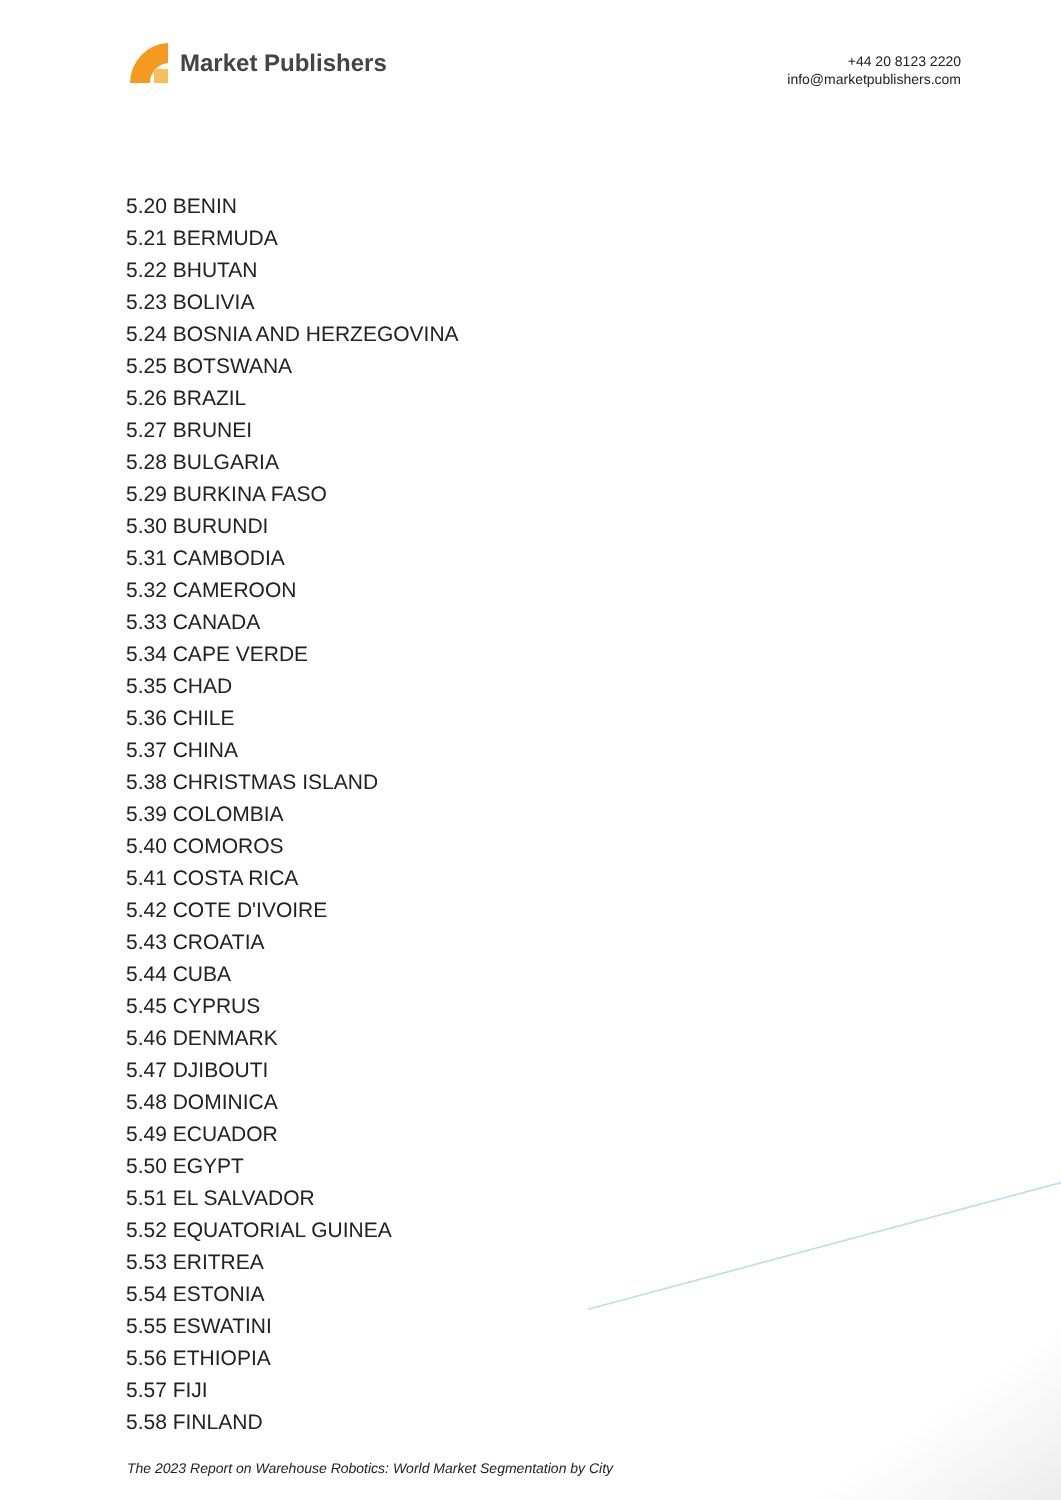Market Publishers
+44 20 8123 2220
info@marketpublishers.com
5.20 BENIN
5.21 BERMUDA
5.22 BHUTAN
5.23 BOLIVIA
5.24 BOSNIA AND HERZEGOVINA
5.25 BOTSWANA
5.26 BRAZIL
5.27 BRUNEI
5.28 BULGARIA
5.29 BURKINA FASO
5.30 BURUNDI
5.31 CAMBODIA
5.32 CAMEROON
5.33 CANADA
5.34 CAPE VERDE
5.35 CHAD
5.36 CHILE
5.37 CHINA
5.38 CHRISTMAS ISLAND
5.39 COLOMBIA
5.40 COMOROS
5.41 COSTA RICA
5.42 COTE D'IVOIRE
5.43 CROATIA
5.44 CUBA
5.45 CYPRUS
5.46 DENMARK
5.47 DJIBOUTI
5.48 DOMINICA
5.49 ECUADOR
5.50 EGYPT
5.51 EL SALVADOR
5.52 EQUATORIAL GUINEA
5.53 ERITREA
5.54 ESTONIA
5.55 ESWATINI
5.56 ETHIOPIA
5.57 FIJI
5.58 FINLAND
The 2023 Report on Warehouse Robotics: World Market Segmentation by City